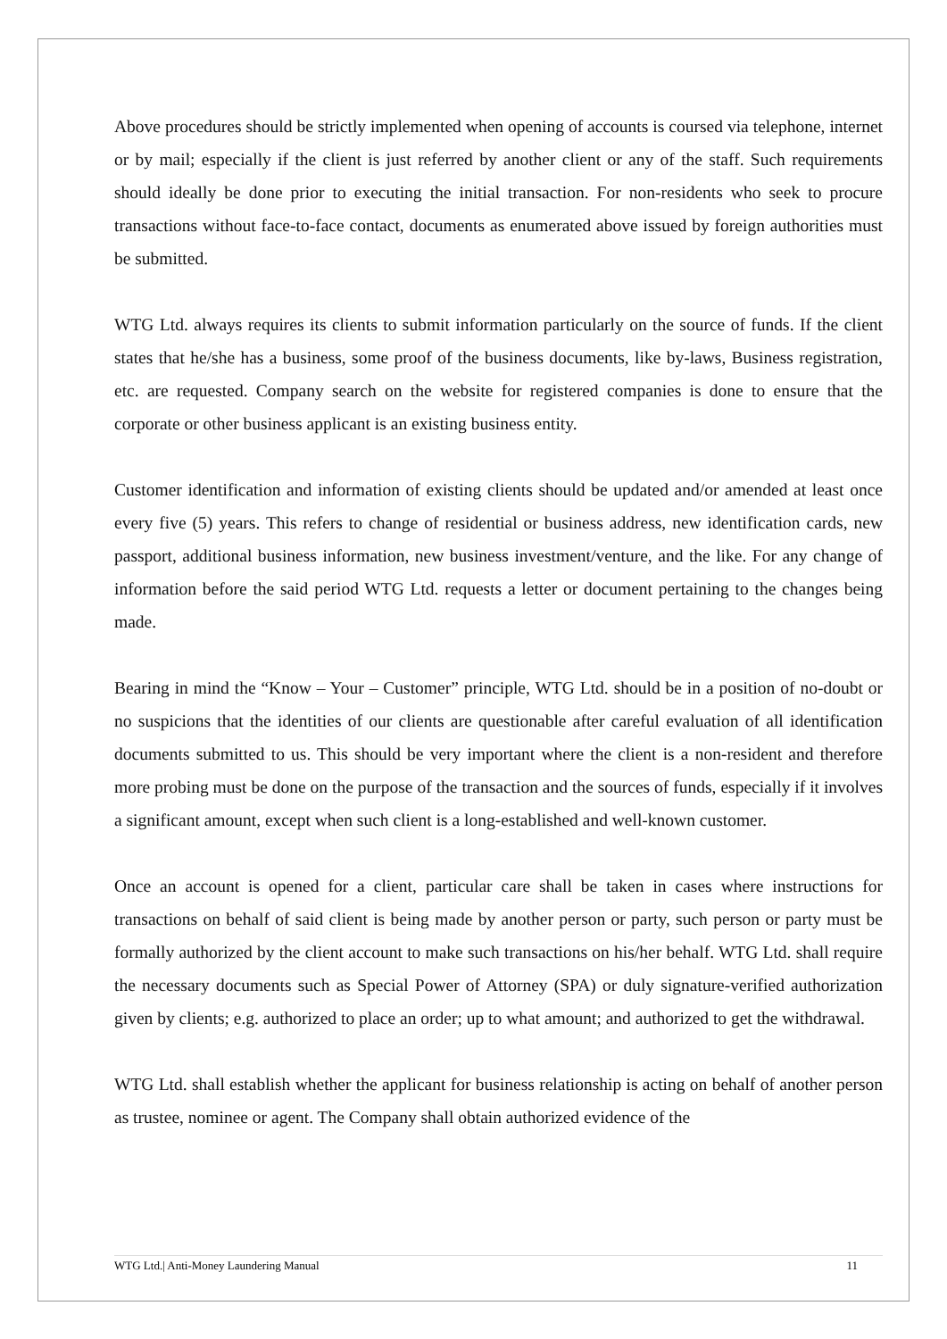Above procedures should be strictly implemented when opening of accounts is coursed via telephone, internet or by mail; especially if the client is just referred by another client or any of the staff. Such requirements should ideally be done prior to executing the initial transaction. For non-residents who seek to procure transactions without face-to-face contact, documents as enumerated above issued by foreign authorities must be submitted.
WTG Ltd. always requires its clients to submit information particularly on the source of funds. If the client states that he/she has a business, some proof of the business documents, like by-laws, Business registration, etc. are requested. Company search on the website for registered companies is done to ensure that the corporate or other business applicant is an existing business entity.
Customer identification and information of existing clients should be updated and/or amended at least once every five (5) years. This refers to change of residential or business address, new identification cards, new passport, additional business information, new business investment/venture, and the like. For any change of information before the said period WTG Ltd. requests a letter or document pertaining to the changes being made.
Bearing in mind the “Know – Your – Customer” principle, WTG Ltd. should be in a position of no-doubt or no suspicions that the identities of our clients are questionable after careful evaluation of all identification documents submitted to us. This should be very important where the client is a non-resident and therefore more probing must be done on the purpose of the transaction and the sources of funds, especially if it involves a significant amount, except when such client is a long-established and well-known customer.
Once an account is opened for a client, particular care shall be taken in cases where instructions for transactions on behalf of said client is being made by another person or party, such person or party must be formally authorized by the client account to make such transactions on his/her behalf. WTG Ltd. shall require the necessary documents such as Special Power of Attorney (SPA) or duly signature-verified authorization given by clients; e.g. authorized to place an order; up to what amount; and authorized to get the withdrawal.
WTG Ltd. shall establish whether the applicant for business relationship is acting on behalf of another person as trustee, nominee or agent. The Company shall obtain authorized evidence of the
WTG Ltd.| Anti-Money Laundering Manual 11